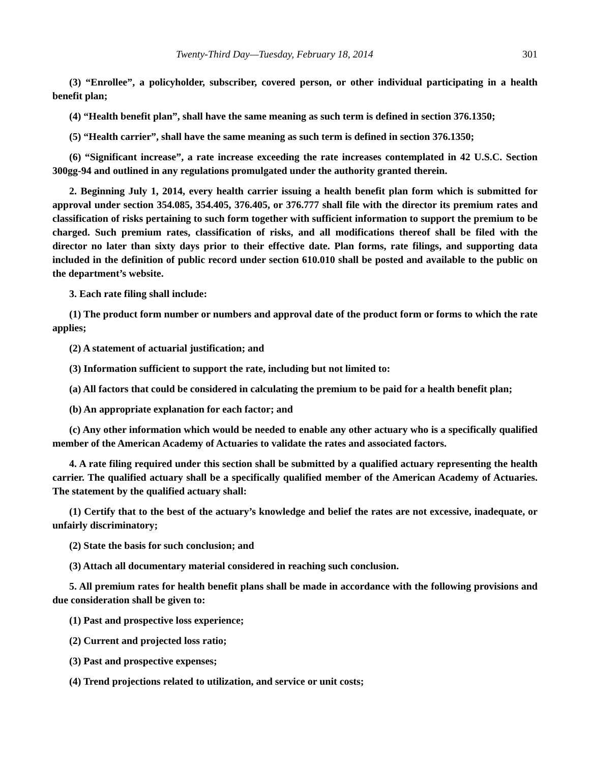Twenty-Third Day—Tuesday, February 18, 2014 301
(3) “Enrollee”, a policyholder, subscriber, covered person, or other individual participating in a health benefit plan;
(4) “Health benefit plan”, shall have the same meaning as such term is defined in section 376.1350;
(5) “Health carrier”, shall have the same meaning as such term is defined in section 376.1350;
(6) “Significant increase”, a rate increase exceeding the rate increases contemplated in 42 U.S.C. Section 300gg-94 and outlined in any regulations promulgated under the authority granted therein.
2. Beginning July 1, 2014, every health carrier issuing a health benefit plan form which is submitted for approval under section 354.085, 354.405, 376.405, or 376.777 shall file with the director its premium rates and classification of risks pertaining to such form together with sufficient information to support the premium to be charged. Such premium rates, classification of risks, and all modifications thereof shall be filed with the director no later than sixty days prior to their effective date. Plan forms, rate filings, and supporting data included in the definition of public record under section 610.010 shall be posted and available to the public on the department’s website.
3. Each rate filing shall include:
(1) The product form number or numbers and approval date of the product form or forms to which the rate applies;
(2) A statement of actuarial justification; and
(3) Information sufficient to support the rate, including but not limited to:
(a) All factors that could be considered in calculating the premium to be paid for a health benefit plan;
(b) An appropriate explanation for each factor; and
(c) Any other information which would be needed to enable any other actuary who is a specifically qualified member of the American Academy of Actuaries to validate the rates and associated factors.
4. A rate filing required under this section shall be submitted by a qualified actuary representing the health carrier. The qualified actuary shall be a specifically qualified member of the American Academy of Actuaries. The statement by the qualified actuary shall:
(1) Certify that to the best of the actuary’s knowledge and belief the rates are not excessive, inadequate, or unfairly discriminatory;
(2) State the basis for such conclusion; and
(3) Attach all documentary material considered in reaching such conclusion.
5. All premium rates for health benefit plans shall be made in accordance with the following provisions and due consideration shall be given to:
(1) Past and prospective loss experience;
(2) Current and projected loss ratio;
(3) Past and prospective expenses;
(4) Trend projections related to utilization, and service or unit costs;